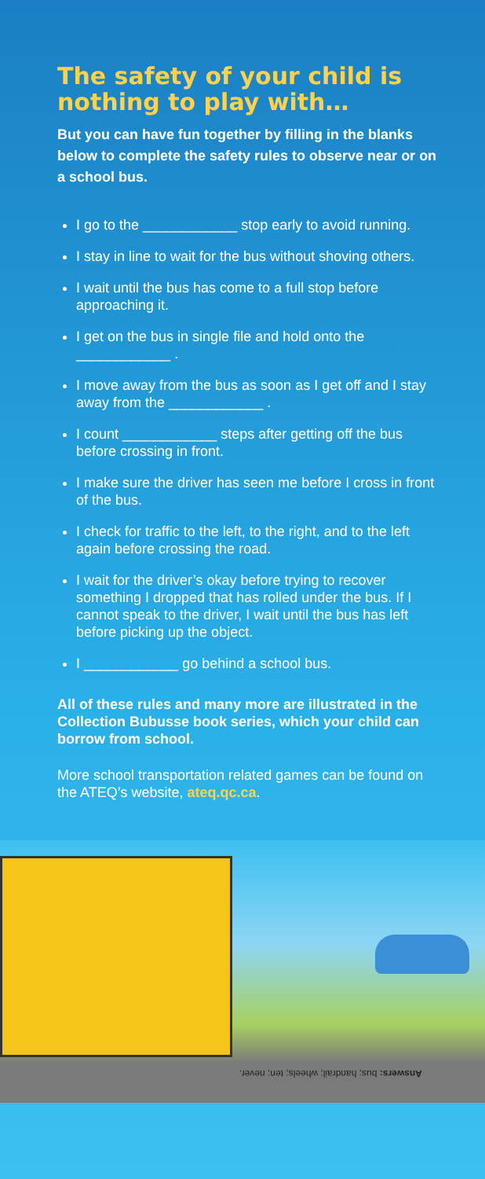The safety of your child is nothing to play with…
But you can have fun together by filling in the blanks below to complete the safety rules to observe near or on a school bus.
I go to the ____________ stop early to avoid running.
I stay in line to wait for the bus without shoving others.
I wait until the bus has come to a full stop before approaching it.
I get on the bus in single file and hold onto the ____________ .
I move away from the bus as soon as I get off and I stay away from the ____________ .
I count ____________ steps after getting off the bus before crossing in front.
I make sure the driver has seen me before I cross in front of the bus.
I check for traffic to the left, to the right, and to the left again before crossing the road.
I wait for the driver’s okay before trying to recover something I dropped that has rolled under the bus. If I cannot speak to the driver, I wait until the bus has left before picking up the object.
I ____________ go behind a school bus.
All of these rules and many more are illustrated in the Collection Bubusse book series, which your child can borrow from school.
More school transportation related games can be found on the ATEQ’s website, ateq.qc.ca.
Answers: bus; handrail; wheels; ten; never.